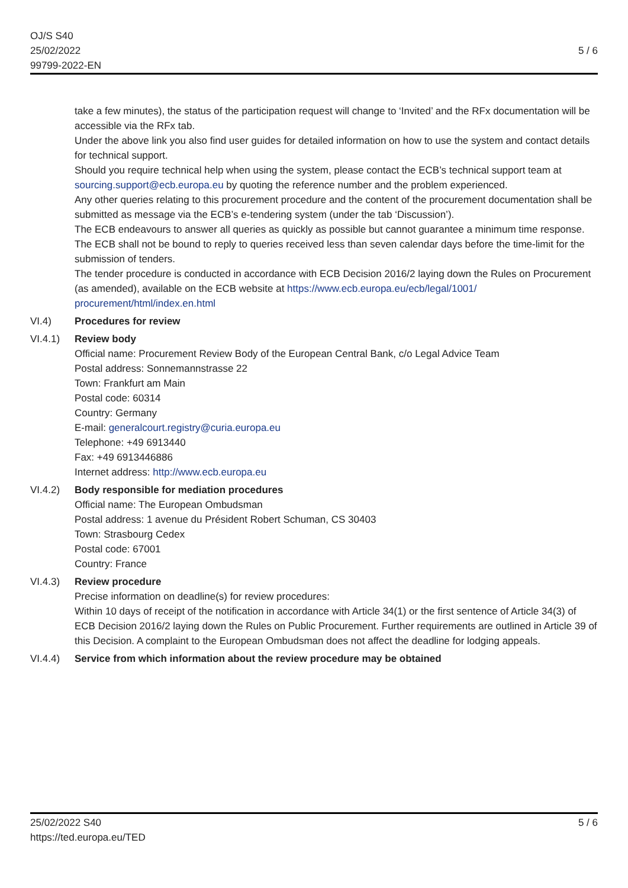OJ/S S40
25/02/2022
99799-2022-EN
5 / 6
take a few minutes), the status of the participation request will change to ‘Invited’ and the RFx documentation will be accessible via the RFx tab.
Under the above link you also find user guides for detailed information on how to use the system and contact details for technical support.
Should you require technical help when using the system, please contact the ECB’s technical support team at sourcing.support@ecb.europa.eu by quoting the reference number and the problem experienced.
Any other queries relating to this procurement procedure and the content of the procurement documentation shall be submitted as message via the ECB’s e-tendering system (under the tab ‘Discussion’).
The ECB endeavours to answer all queries as quickly as possible but cannot guarantee a minimum time response. The ECB shall not be bound to reply to queries received less than seven calendar days before the time-limit for the submission of tenders.
The tender procedure is conducted in accordance with ECB Decision 2016/2 laying down the Rules on Procurement (as amended), available on the ECB website at https://www.ecb.europa.eu/ecb/legal/1001/ procurement/html/index.en.html
VI.4) Procedures for review
VI.4.1) Review body
Official name: Procurement Review Body of the European Central Bank, c/o Legal Advice Team
Postal address: Sonnemannstrasse 22
Town: Frankfurt am Main
Postal code: 60314
Country: Germany
E-mail: generalcourt.registry@curia.europa.eu
Telephone: +49 6913440
Fax: +49 6913446886
Internet address: http://www.ecb.europa.eu
VI.4.2) Body responsible for mediation procedures
Official name: The European Ombudsman
Postal address: 1 avenue du Président Robert Schuman, CS 30403
Town: Strasbourg Cedex
Postal code: 67001
Country: France
VI.4.3) Review procedure
Precise information on deadline(s) for review procedures:
Within 10 days of receipt of the notification in accordance with Article 34(1) or the first sentence of Article 34(3) of ECB Decision 2016/2 laying down the Rules on Public Procurement. Further requirements are outlined in Article 39 of this Decision. A complaint to the European Ombudsman does not affect the deadline for lodging appeals.
VI.4.4) Service from which information about the review procedure may be obtained
25/02/2022 S40
https://ted.europa.eu/TED
5 / 6